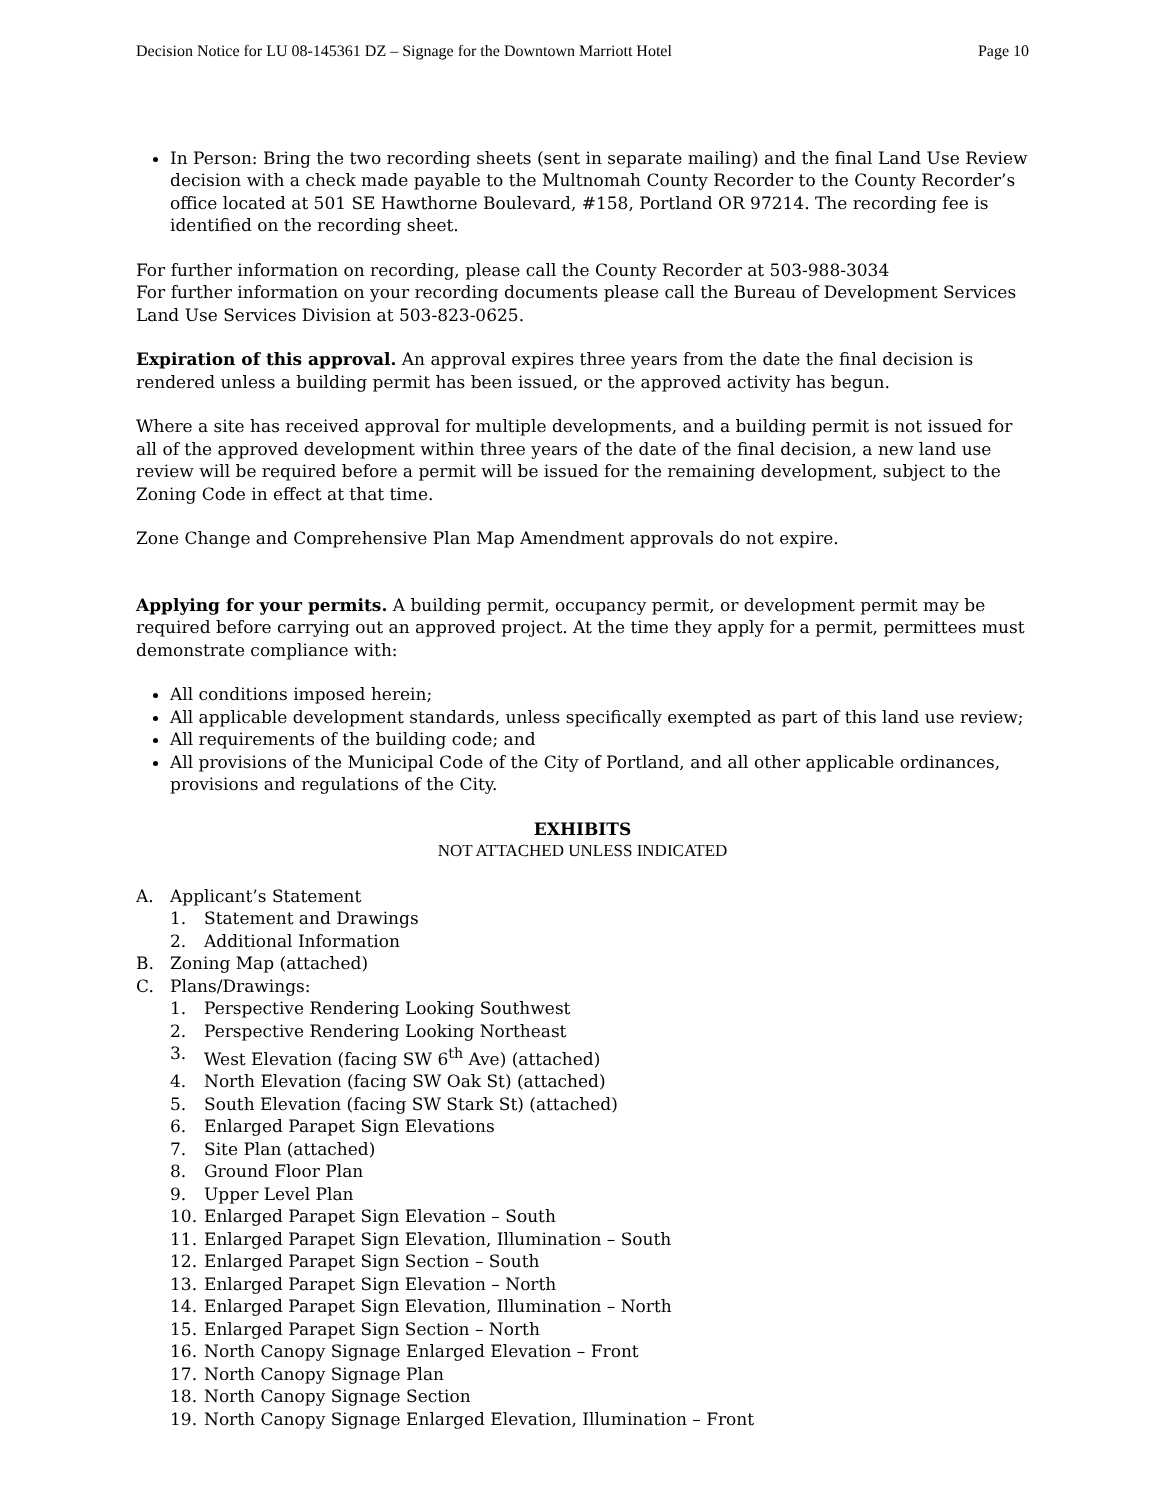Decision Notice for LU 08-145361 DZ – Signage for the Downtown Marriott Hotel Page 10
In Person: Bring the two recording sheets (sent in separate mailing) and the final Land Use Review decision with a check made payable to the Multnomah County Recorder to the County Recorder’s office located at 501 SE Hawthorne Boulevard, #158, Portland OR 97214. The recording fee is identified on the recording sheet.
For further information on recording, please call the County Recorder at 503-988-3034
For further information on your recording documents please call the Bureau of Development Services Land Use Services Division at 503-823-0625.
Expiration of this approval. An approval expires three years from the date the final decision is rendered unless a building permit has been issued, or the approved activity has begun.
Where a site has received approval for multiple developments, and a building permit is not issued for all of the approved development within three years of the date of the final decision, a new land use review will be required before a permit will be issued for the remaining development, subject to the Zoning Code in effect at that time.
Zone Change and Comprehensive Plan Map Amendment approvals do not expire.
Applying for your permits. A building permit, occupancy permit, or development permit may be required before carrying out an approved project. At the time they apply for a permit, permittees must demonstrate compliance with:
All conditions imposed herein;
All applicable development standards, unless specifically exempted as part of this land use review;
All requirements of the building code; and
All provisions of the Municipal Code of the City of Portland, and all other applicable ordinances, provisions and regulations of the City.
EXHIBITS
NOT ATTACHED UNLESS INDICATED
A. Applicant’s Statement
1. Statement and Drawings
2. Additional Information
B. Zoning Map (attached)
C. Plans/Drawings:
1. Perspective Rendering Looking Southwest
2. Perspective Rendering Looking Northeast
3. West Elevation (facing SW 6<sup>th</sup> Ave) (attached)
4. North Elevation (facing SW Oak St) (attached)
5. South Elevation (facing SW Stark St) (attached)
6. Enlarged Parapet Sign Elevations
7. Site Plan (attached)
8. Ground Floor Plan
9. Upper Level Plan
10. Enlarged Parapet Sign Elevation – South
11. Enlarged Parapet Sign Elevation, Illumination – South
12. Enlarged Parapet Sign Section – South
13. Enlarged Parapet Sign Elevation – North
14. Enlarged Parapet Sign Elevation, Illumination – North
15. Enlarged Parapet Sign Section – North
16. North Canopy Signage Enlarged Elevation – Front
17. North Canopy Signage Plan
18. North Canopy Signage Section
19. North Canopy Signage Enlarged Elevation, Illumination – Front